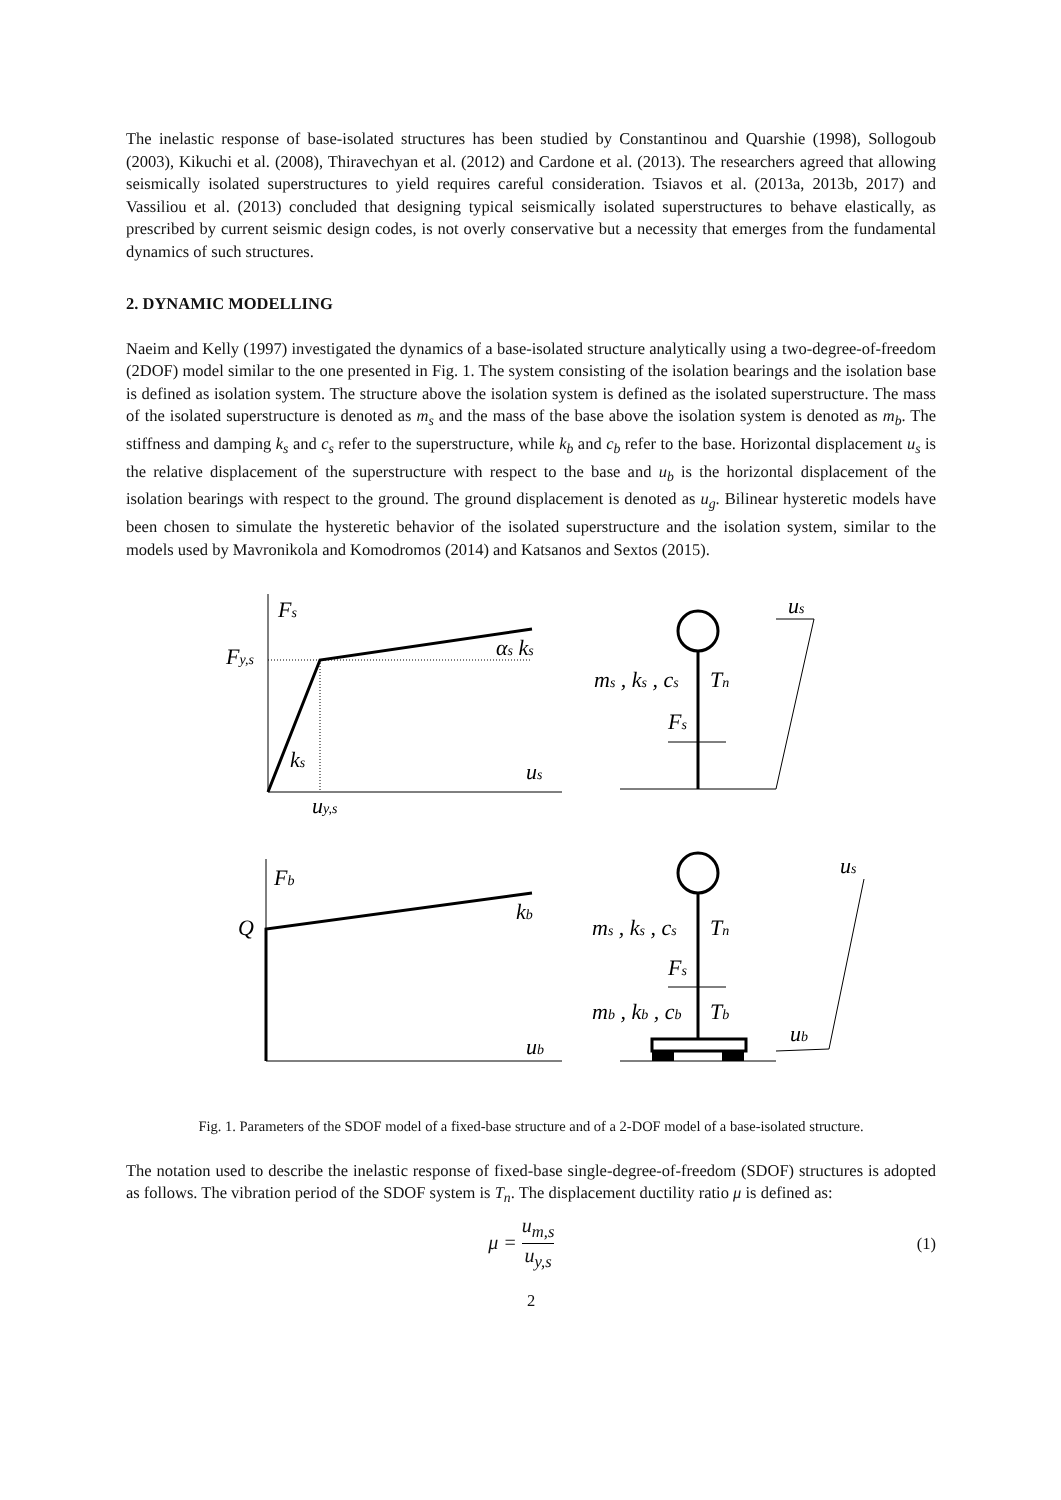The inelastic response of base-isolated structures has been studied by Constantinou and Quarshie (1998), Sollogoub (2003), Kikuchi et al. (2008), Thiravechyan et al. (2012) and Cardone et al. (2013). The researchers agreed that allowing seismically isolated superstructures to yield requires careful consideration. Tsiavos et al. (2013a, 2013b, 2017) and Vassiliou et al. (2013) concluded that designing typical seismically isolated superstructures to behave elastically, as prescribed by current seismic design codes, is not overly conservative but a necessity that emerges from the fundamental dynamics of such structures.
2. DYNAMIC MODELLING
Naeim and Kelly (1997) investigated the dynamics of a base-isolated structure analytically using a two-degree-of-freedom (2DOF) model similar to the one presented in Fig. 1. The system consisting of the isolation bearings and the isolation base is defined as isolation system. The structure above the isolation system is defined as the isolated superstructure. The mass of the isolated superstructure is denoted as m<sub>s</sub> and the mass of the base above the isolation system is denoted as m<sub>b</sub>. The stiffness and damping k<sub>s</sub> and c<sub>s</sub> refer to the superstructure, while k<sub>b</sub> and c<sub>b</sub> refer to the base. Horizontal displacement u<sub>s</sub> is the relative displacement of the superstructure with respect to the base and u<sub>b</sub> is the horizontal displacement of the isolation bearings with respect to the ground. The ground displacement is denoted as u<sub>g</sub>. Bilinear hysteretic models have been chosen to simulate the hysteretic behavior of the isolated superstructure and the isolation system, similar to the models used by Mavronikola and Komodromos (2014) and Katsanos and Sextos (2015).
Fs
Fy,s
αs ks
ks
us
uy,s
ms , ks , cs
Tn
Fs
us
Fb
Q
kb
ub
ms , ks , cs
Tn
Fs
mb , kb , cb
Tb
us
ub
Fig. 1. Parameters of the SDOF model of a fixed-base structure and of a 2-DOF model of a base-isolated structure.
The notation used to describe the inelastic response of fixed-base single-degree-of-freedom (SDOF) structures is adopted as follows. The vibration period of the SDOF system is T<sub>n</sub>. The displacement ductility ratio μ is defined as:
μ = u<sub>m,s</sub> u<sub>y,s</sub>
(1)
2